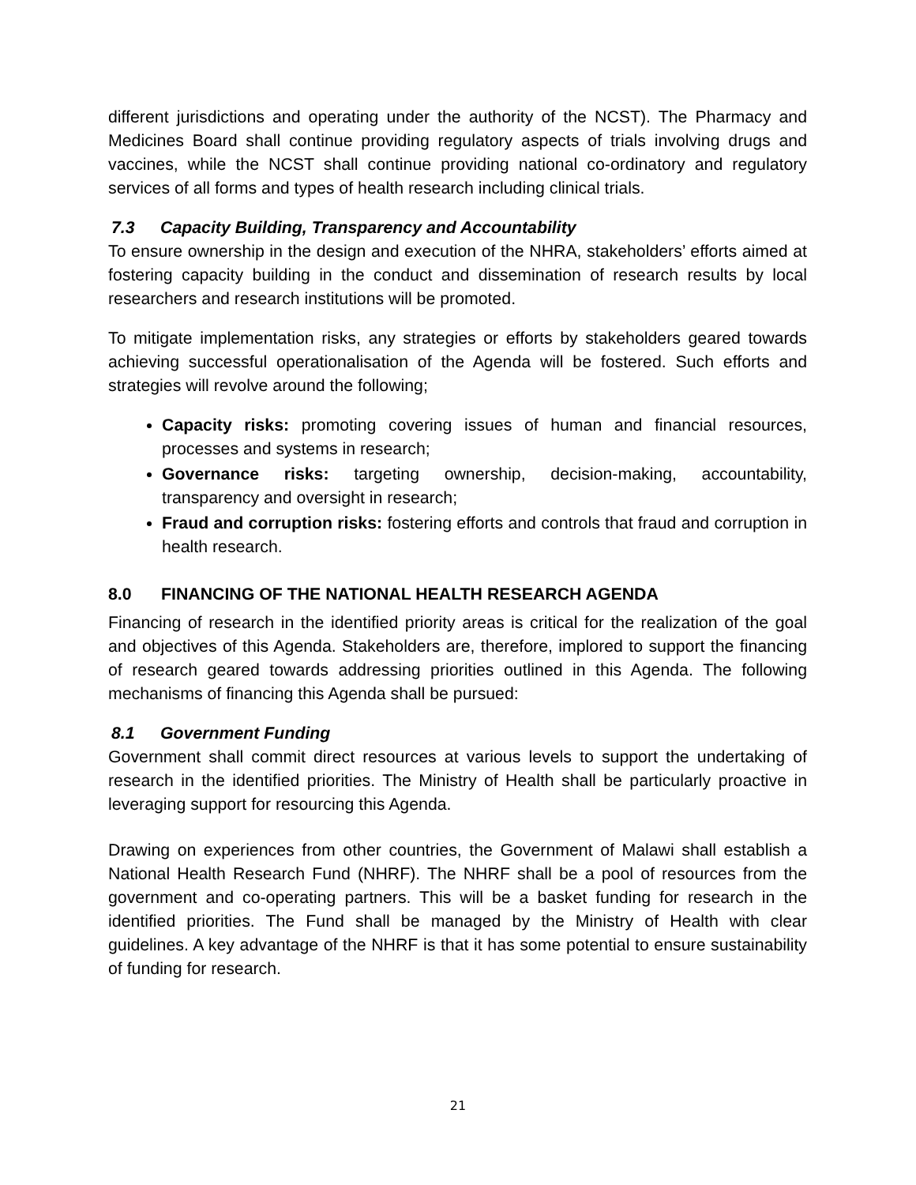different jurisdictions and operating under the authority of the NCST). The Pharmacy and Medicines Board shall continue providing regulatory aspects of trials involving drugs and vaccines, while the NCST shall continue providing national co-ordinatory and regulatory services of all forms and types of health research including clinical trials.
7.3 Capacity Building, Transparency and Accountability
To ensure ownership in the design and execution of the NHRA, stakeholders’ efforts aimed at fostering capacity building in the conduct and dissemination of research results by local researchers and research institutions will be promoted.
To mitigate implementation risks, any strategies or efforts by stakeholders geared towards achieving successful operationalisation of the Agenda will be fostered. Such efforts and strategies will revolve around the following;
Capacity risks: promoting covering issues of human and financial resources, processes and systems in research;
Governance risks: targeting ownership, decision-making, accountability, transparency and oversight in research;
Fraud and corruption risks: fostering efforts and controls that fraud and corruption in health research.
8.0 FINANCING OF THE NATIONAL HEALTH RESEARCH AGENDA
Financing of research in the identified priority areas is critical for the realization of the goal and objectives of this Agenda. Stakeholders are, therefore, implored to support the financing of research geared towards addressing priorities outlined in this Agenda. The following mechanisms of financing this Agenda shall be pursued:
8.1 Government Funding
Government shall commit direct resources at various levels to support the undertaking of research in the identified priorities. The Ministry of Health shall be particularly proactive in leveraging support for resourcing this Agenda.
Drawing on experiences from other countries, the Government of Malawi shall establish a National Health Research Fund (NHRF). The NHRF shall be a pool of resources from the government and co-operating partners. This will be a basket funding for research in the identified priorities. The Fund shall be managed by the Ministry of Health with clear guidelines. A key advantage of the NHRF is that it has some potential to ensure sustainability of funding for research.
21